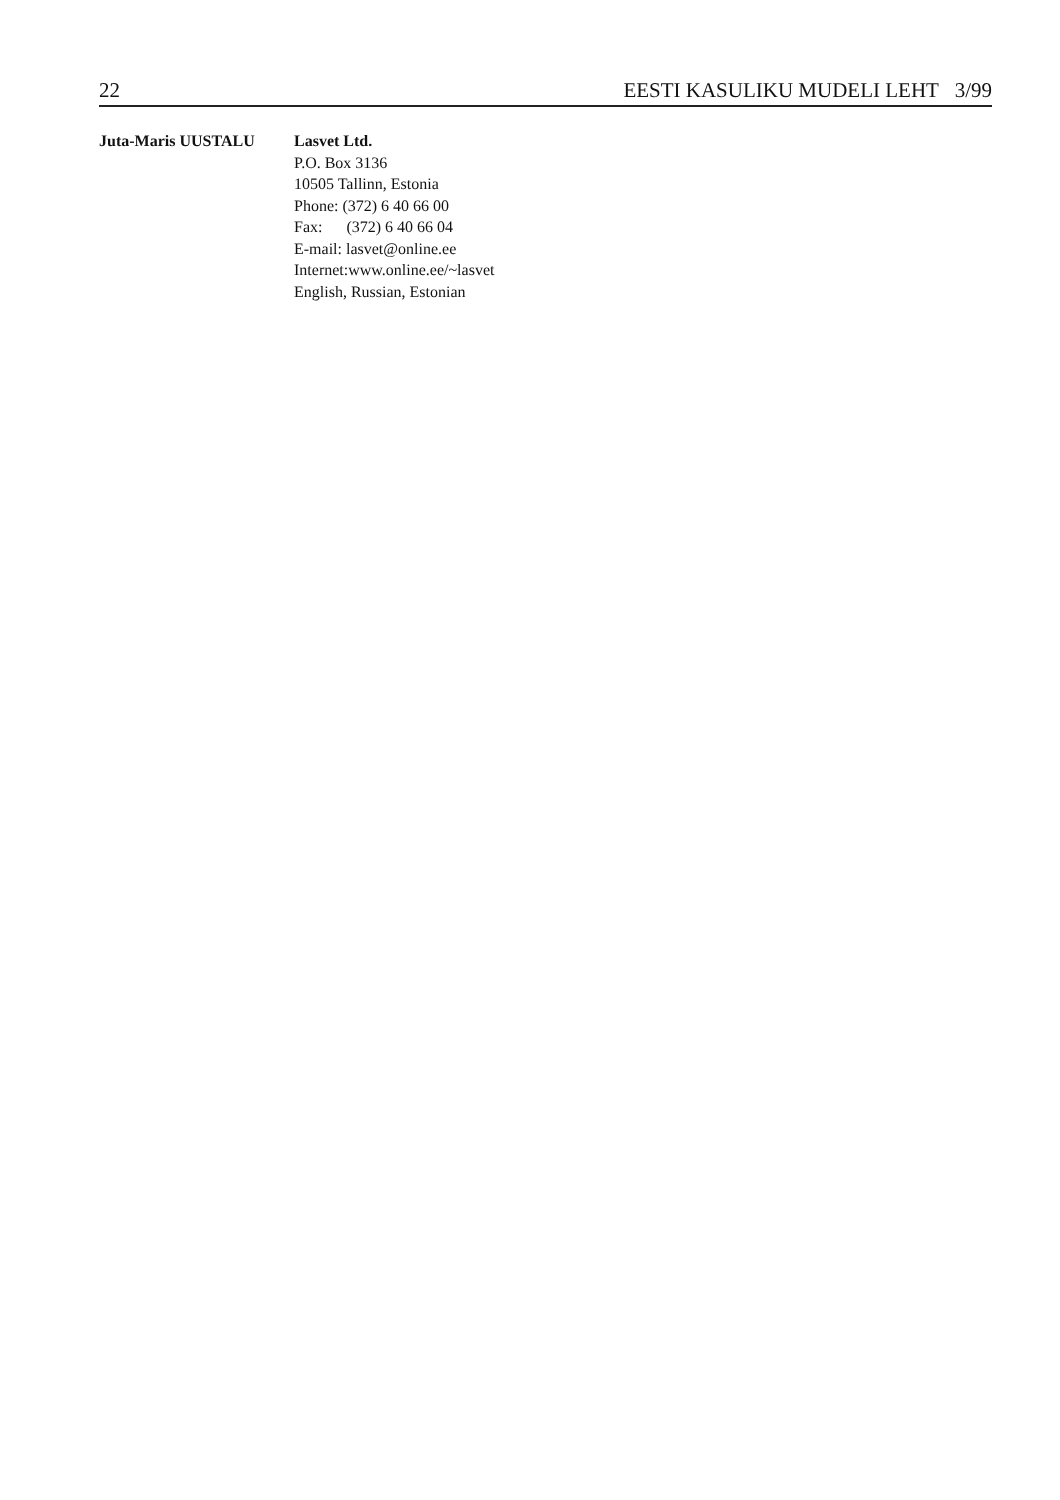22 EESTI KASULIKU MUDELI LEHT 3/99
Juta-Maris UUSTALU Lasvet Ltd.
P.O. Box 3136
10505 Tallinn, Estonia
Phone: (372) 6 40 66 00
Fax: (372) 6 40 66 04
E-mail: lasvet@online.ee
Internet:www.online.ee/~lasvet
English, Russian, Estonian